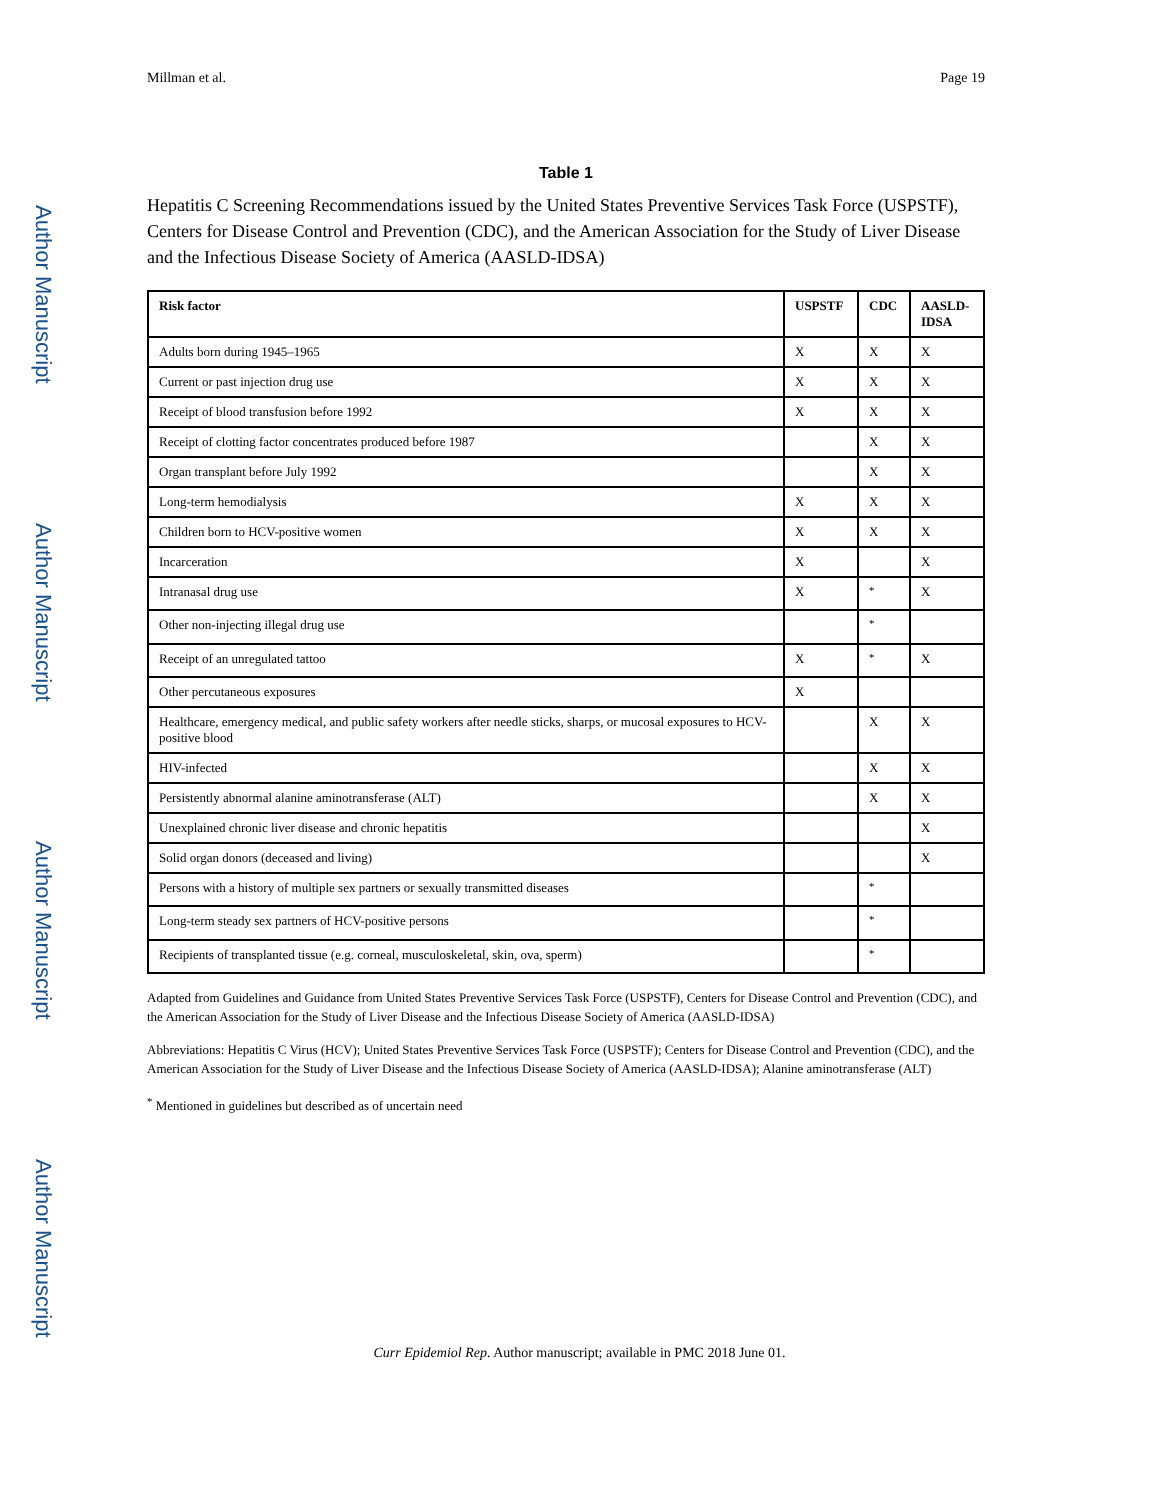Author Manuscript
Author Manuscript
Author Manuscript
Author Manuscript
Millman et al. Page 19
Table 1
Hepatitis C Screening Recommendations issued by the United States Preventive Services Task Force (USPSTF), Centers for Disease Control and Prevention (CDC), and the American Association for the Study of Liver Disease and the Infectious Disease Society of America (AASLD-IDSA)
| Risk factor | USPSTF | CDC | AASLD-IDSA |
| --- | --- | --- | --- |
| Adults born during 1945–1965 | X | X | X |
| Current or past injection drug use | X | X | X |
| Receipt of blood transfusion before 1992 | X | X | X |
| Receipt of clotting factor concentrates produced before 1987 | | X | X |
| Organ transplant before July 1992 | | X | X |
| Long-term hemodialysis | X | X | X |
| Children born to HCV-positive women | X | X | X |
| Incarceration | X | | X |
| Intranasal drug use | X | <sup>*</sup> | X |
| Other non-injecting illegal drug use | | <sup>*</sup> | |
| Receipt of an unregulated tattoo | X | <sup>*</sup> | X |
| Other percutaneous exposures | X | | |
| Healthcare, emergency medical, and public safety workers after needle sticks, sharps, or mucosal exposures to HCV-positive blood | | X | X |
| HIV-infected | | X | X |
| Persistently abnormal alanine aminotransferase (ALT) | | X | X |
| Unexplained chronic liver disease and chronic hepatitis | | | X |
| Solid organ donors (deceased and living) | | | X |
| Persons with a history of multiple sex partners or sexually transmitted diseases | | <sup>*</sup> | |
| Long-term steady sex partners of HCV-positive persons | | <sup>*</sup> | |
| Recipients of transplanted tissue (e.g. corneal, musculoskeletal, skin, ova, sperm) | | <sup>*</sup> | |
Adapted from Guidelines and Guidance from United States Preventive Services Task Force (USPSTF), Centers for Disease Control and Prevention (CDC), and the American Association for the Study of Liver Disease and the Infectious Disease Society of America (AASLD-IDSA)
Abbreviations: Hepatitis C Virus (HCV); United States Preventive Services Task Force (USPSTF); Centers for Disease Control and Prevention (CDC), and the American Association for the Study of Liver Disease and the Infectious Disease Society of America (AASLD-IDSA); Alanine aminotransferase (ALT)
<sup>*</sup> Mentioned in guidelines but described as of uncertain need
Curr Epidemiol Rep. Author manuscript; available in PMC 2018 June 01.